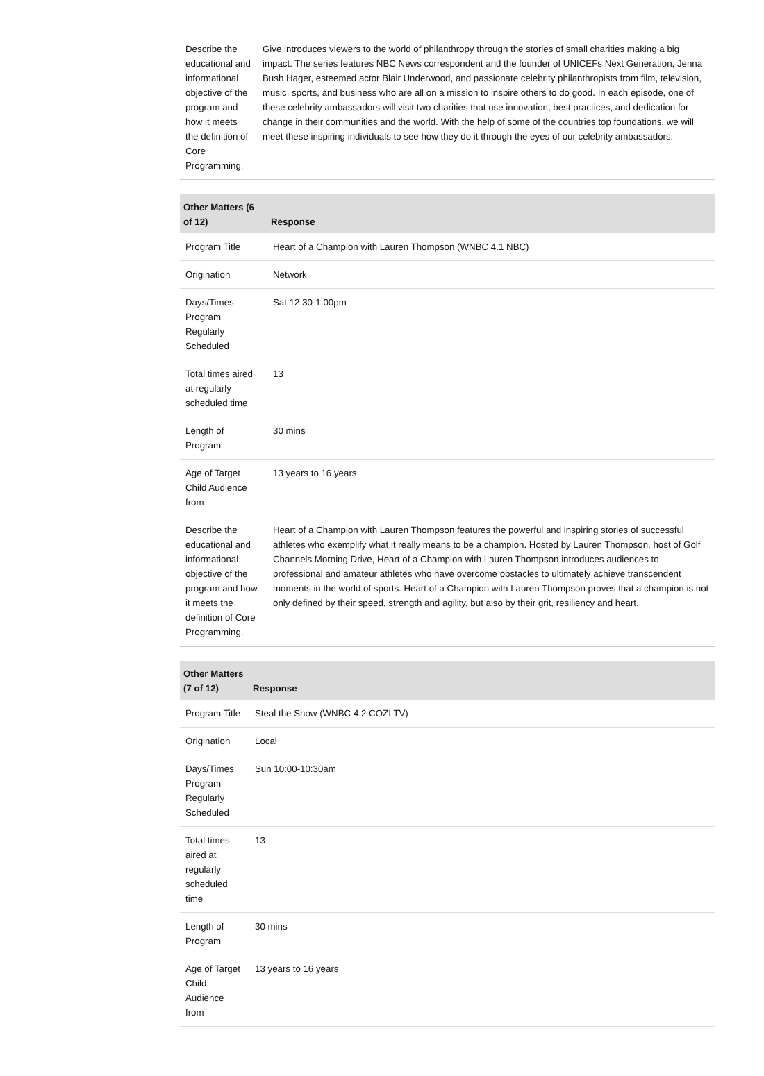| Describe the educational and informational objective of the program and how it meets the definition of Core Programming. | Give introduces viewers to the world of philanthropy through the stories of small charities making a big impact. The series features NBC News correspondent and the founder of UNICEFs Next Generation, Jenna Bush Hager, esteemed actor Blair Underwood, and passionate celebrity philanthropists from film, television, music, sports, and business who are all on a mission to inspire others to do good. In each episode, one of these celebrity ambassadors will visit two charities that use innovation, best practices, and dedication for change in their communities and the world. With the help of some of the countries top foundations, we will meet these inspiring individuals to see how they do it through the eyes of our celebrity ambassadors. |
| Other Matters (6 of 12) | Response |
| --- | --- |
| Program Title | Heart of a Champion with Lauren Thompson (WNBC 4.1 NBC) |
| Origination | Network |
| Days/Times Program Regularly Scheduled | Sat 12:30-1:00pm |
| Total times aired at regularly scheduled time | 13 |
| Length of Program | 30 mins |
| Age of Target Child Audience from | 13 years to 16 years |
| Describe the educational and informational objective of the program and how it meets the definition of Core Programming. | Heart of a Champion with Lauren Thompson features the powerful and inspiring stories of successful athletes who exemplify what it really means to be a champion. Hosted by Lauren Thompson, host of Golf Channels Morning Drive, Heart of a Champion with Lauren Thompson introduces audiences to professional and amateur athletes who have overcome obstacles to ultimately achieve transcendent moments in the world of sports. Heart of a Champion with Lauren Thompson proves that a champion is not only defined by their speed, strength and agility, but also by their grit, resiliency and heart. |
| Other Matters (7 of 12) | Response |
| --- | --- |
| Program Title | Steal the Show (WNBC 4.2 COZI TV) |
| Origination | Local |
| Days/Times Program Regularly Scheduled | Sun 10:00-10:30am |
| Total times aired at regularly scheduled time | 13 |
| Length of Program | 30 mins |
| Age of Target Child Audience from | 13 years to 16 years |